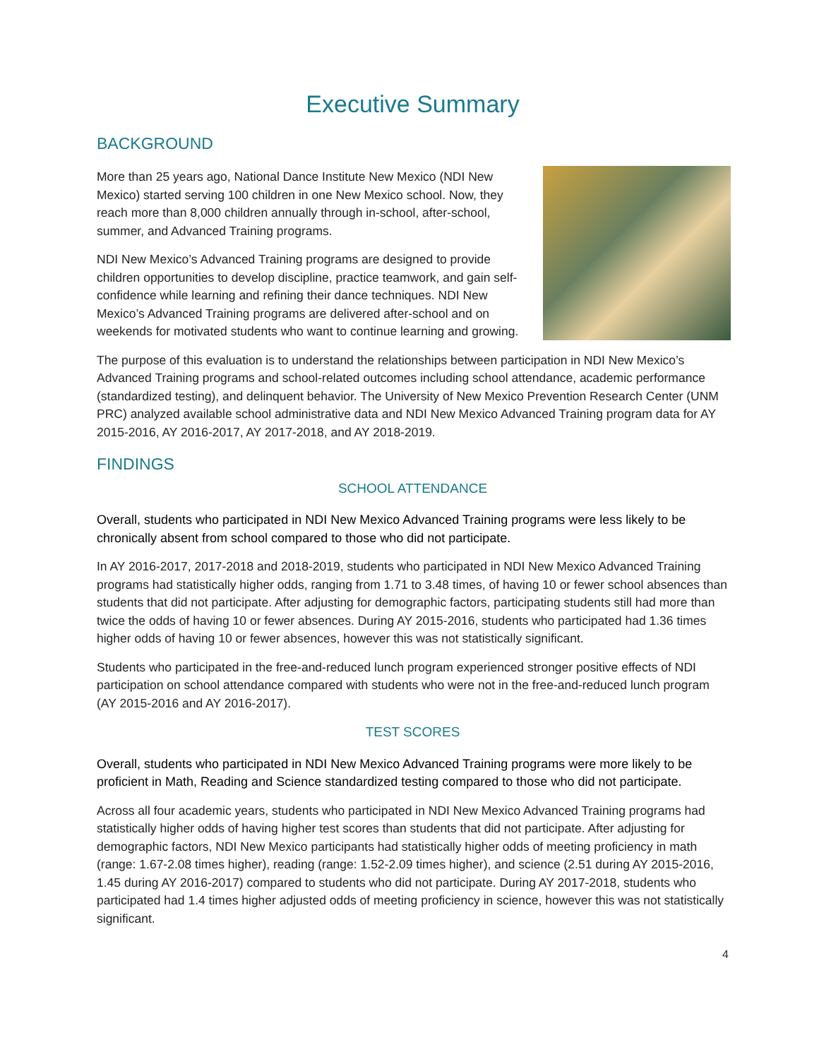Executive Summary
BACKGROUND
More than 25 years ago, National Dance Institute New Mexico (NDI New Mexico) started serving 100 children in one New Mexico school. Now, they reach more than 8,000 children annually through in-school, after-school, summer, and Advanced Training programs.
NDI New Mexico’s Advanced Training programs are designed to provide children opportunities to develop discipline, practice teamwork, and gain self-confidence while learning and refining their dance techniques. NDI New Mexico’s Advanced Training programs are delivered after-school and on weekends for motivated students who want to continue learning and growing.
The purpose of this evaluation is to understand the relationships between participation in NDI New Mexico’s Advanced Training programs and school-related outcomes including school attendance, academic performance (standardized testing), and delinquent behavior. The University of New Mexico Prevention Research Center (UNM PRC) analyzed available school administrative data and NDI New Mexico Advanced Training program data for AY 2015-2016, AY 2016-2017, AY 2017-2018, and AY 2018-2019.
FINDINGS
SCHOOL ATTENDANCE
Overall, students who participated in NDI New Mexico Advanced Training programs were less likely to be chronically absent from school compared to those who did not participate.
In AY 2016-2017, 2017-2018 and 2018-2019, students who participated in NDI New Mexico Advanced Training programs had statistically higher odds, ranging from 1.71 to 3.48 times, of having 10 or fewer school absences than students that did not participate. After adjusting for demographic factors, participating students still had more than twice the odds of having 10 or fewer absences. During AY 2015-2016, students who participated had 1.36 times higher odds of having 10 or fewer absences, however this was not statistically significant.
Students who participated in the free-and-reduced lunch program experienced stronger positive effects of NDI participation on school attendance compared with students who were not in the free-and-reduced lunch program (AY 2015-2016 and AY 2016-2017).
TEST SCORES
Overall, students who participated in NDI New Mexico Advanced Training programs were more likely to be proficient in Math, Reading and Science standardized testing compared to those who did not participate.
Across all four academic years, students who participated in NDI New Mexico Advanced Training programs had statistically higher odds of having higher test scores than students that did not participate. After adjusting for demographic factors, NDI New Mexico participants had statistically higher odds of meeting proficiency in math (range: 1.67-2.08 times higher), reading (range: 1.52-2.09 times higher), and science (2.51 during AY 2015-2016, 1.45 during AY 2016-2017) compared to students who did not participate. During AY 2017-2018, students who participated had 1.4 times higher adjusted odds of meeting proficiency in science, however this was not statistically significant.
4